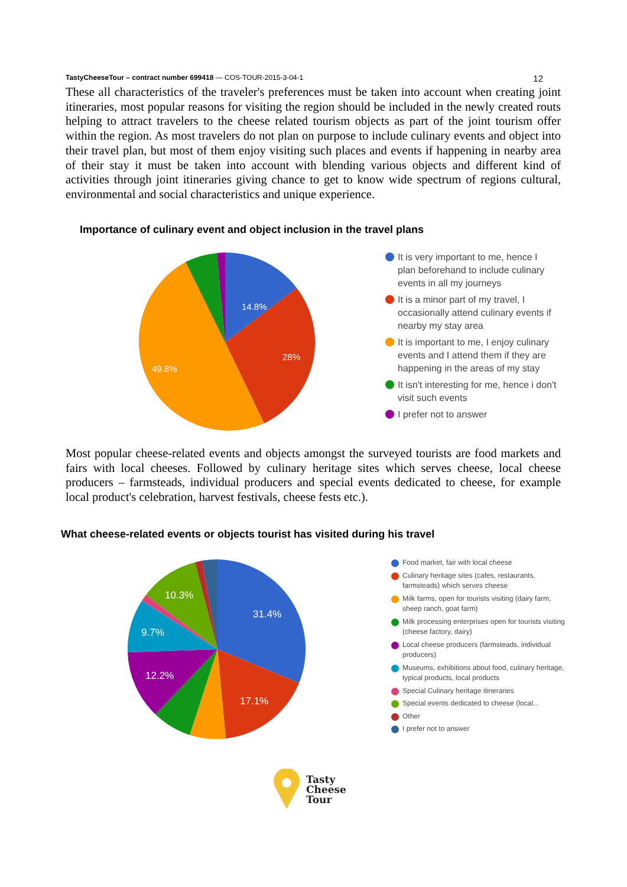TastyCheeseTour – contract number 699418 — COS-TOUR-2015-3-04-1 12
These all characteristics of the traveler's preferences must be taken into account when creating joint itineraries, most popular reasons for visiting the region should be included in the newly created routs helping to attract travelers to the cheese related tourism objects as part of the joint tourism offer within the region. As most travelers do not plan on purpose to include culinary events and object into their travel plan, but most of them enjoy visiting such places and events if happening in nearby area of their stay it must be taken into account with blending various objects and different kind of activities through joint itineraries giving chance to get to know wide spectrum of regions cultural, environmental and social characteristics and unique experience.
Importance of culinary event and object inclusion in the travel plans
14.8%
28%
49.8%
It is very important to me, hence I plan beforehand to include culinary events in all my journeys
It is a minor part of my travel, I occasionally attend culinary events if nearby my stay area
It is important to me, I enjoy culinary events and I attend them if they are happening in the areas of my stay
It isn't interesting for me, hence i don't visit such events
I prefer not to answer
Most popular cheese-related events and objects amongst the surveyed tourists are food markets and fairs with local cheeses. Followed by culinary heritage sites which serves cheese, local cheese producers – farmsteads, individual producers and special events dedicated to cheese, for example local product's celebration, harvest festivals, cheese fests etc.).
What cheese-related events or objects tourist has visited during his travel
31.4%
17.1%
12.2%
9.7%
10.3%
Food market, fair with local cheese
Culinary heritage sites (cafes, restaurants, farmsteads) which serves cheese
Milk farms, open for tourists visiting (dairy farm, sheep ranch, goat farm)
Milk processing enterprises open for tourists visiting (cheese factory, dairy)
Local cheese producers (farmsteads, individual producers)
Museums, exhibitions about food, culinary heritage, typical products, local products
Special Culinary heritage itineraries
Special events dedicated to cheese (local...
Other
I prefer not to answer
Tasty
Cheese
Tour